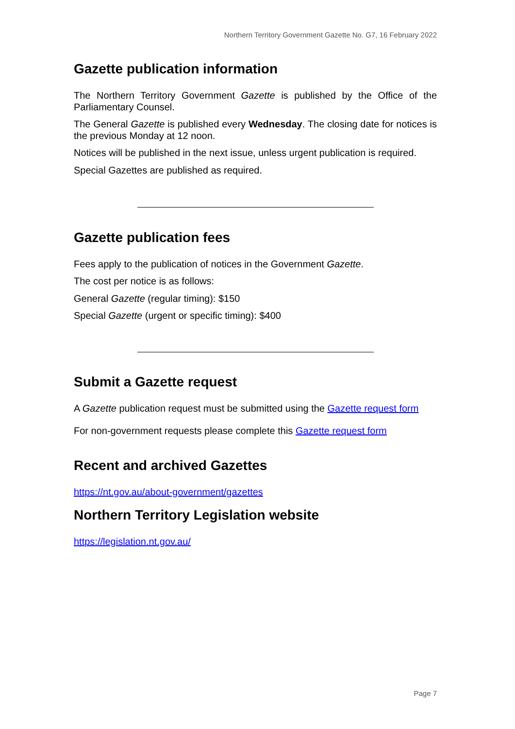Northern Territory Government Gazette No. G7, 16 February 2022
Gazette publication information
The Northern Territory Government Gazette is published by the Office of the Parliamentary Counsel.
The General Gazette is published every Wednesday. The closing date for notices is the previous Monday at 12 noon.
Notices will be published in the next issue, unless urgent publication is required.
Special Gazettes are published as required.
Gazette publication fees
Fees apply to the publication of notices in the Government Gazette.
The cost per notice is as follows:
General Gazette (regular timing): $150
Special Gazette (urgent or specific timing): $400
Submit a Gazette request
A Gazette publication request must be submitted using the Gazette request form
For non-government requests please complete this Gazette request form
Recent and archived Gazettes
https://nt.gov.au/about-government/gazettes
Northern Territory Legislation website
https://legislation.nt.gov.au/
Page 7